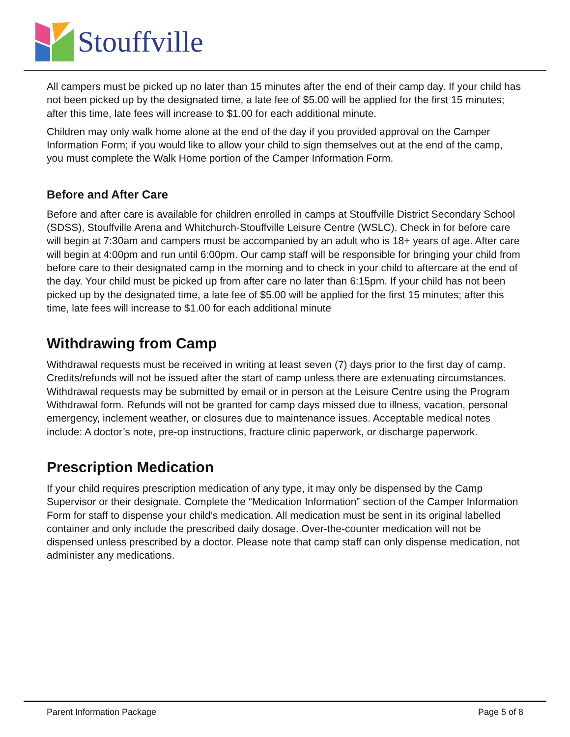Stouffville
All campers must be picked up no later than 15 minutes after the end of their camp day. If your child has not been picked up by the designated time, a late fee of $5.00 will be applied for the first 15 minutes; after this time, late fees will increase to $1.00 for each additional minute.
Children may only walk home alone at the end of the day if you provided approval on the Camper Information Form; if you would like to allow your child to sign themselves out at the end of the camp, you must complete the Walk Home portion of the Camper Information Form.
Before and After Care
Before and after care is available for children enrolled in camps at Stouffville District Secondary School (SDSS), Stouffville Arena and Whitchurch-Stouffville Leisure Centre (WSLC). Check in for before care will begin at 7:30am and campers must be accompanied by an adult who is 18+ years of age. After care will begin at 4:00pm and run until 6:00pm. Our camp staff will be responsible for bringing your child from before care to their designated camp in the morning and to check in your child to aftercare at the end of the day. Your child must be picked up from after care no later than 6:15pm. If your child has not been picked up by the designated time, a late fee of $5.00 will be applied for the first 15 minutes; after this time, late fees will increase to $1.00 for each additional minute
Withdrawing from Camp
Withdrawal requests must be received in writing at least seven (7) days prior to the first day of camp. Credits/refunds will not be issued after the start of camp unless there are extenuating circumstances. Withdrawal requests may be submitted by email or in person at the Leisure Centre using the Program Withdrawal form. Refunds will not be granted for camp days missed due to illness, vacation, personal emergency, inclement weather, or closures due to maintenance issues. Acceptable medical notes include: A doctor’s note, pre-op instructions, fracture clinic paperwork, or discharge paperwork.
Prescription Medication
If your child requires prescription medication of any type, it may only be dispensed by the Camp Supervisor or their designate. Complete the “Medication Information” section of the Camper Information Form for staff to dispense your child’s medication. All medication must be sent in its original labelled container and only include the prescribed daily dosage. Over-the-counter medication will not be dispensed unless prescribed by a doctor. Please note that camp staff can only dispense medication, not administer any medications.
Parent Information Package Page 5 of 8